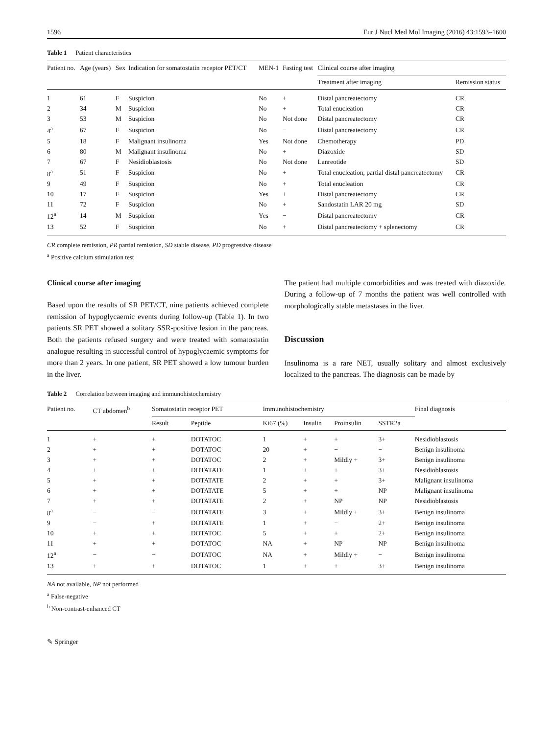1596 Eur J Nucl Med Mol Imaging (2016) 43:1593–1600
Table 1 Patient characteristics
| Patient no. | Age (years) | Sex | Indication for somatostatin receptor PET/CT | MEN-1 | Fasting test | Clinical course after imaging | |
| --- | --- | --- | --- | --- | --- | --- | --- |
| | | | | | | Treatment after imaging | Remission status |
| 1 | 61 | F | Suspicion | No | + | Distal pancreatectomy | CR |
| 2 | 34 | M | Suspicion | No | + | Total enucleation | CR |
| 3 | 53 | M | Suspicion | No | Not done | Distal pancreatectomy | CR |
| 4<sup>a</sup> | 67 | F | Suspicion | No | − | Distal pancreatectomy | CR |
| 5 | 18 | F | Malignant insulinoma | Yes | Not done | Chemotherapy | PD |
| 6 | 80 | M | Malignant insulinoma | No | + | Diazoxide | SD |
| 7 | 67 | F | Nesidioblastosis | No | Not done | Lanreotide | SD |
| 8<sup>a</sup> | 51 | F | Suspicion | No | + | Total enucleation, partial distal pancreatectomy | CR |
| 9 | 49 | F | Suspicion | No | + | Total enucleation | CR |
| 10 | 17 | F | Suspicion | Yes | + | Distal pancreatectomy | CR |
| 11 | 72 | F | Suspicion | No | + | Sandostatin LAR 20 mg | SD |
| 12<sup>a</sup> | 14 | M | Suspicion | Yes | − | Distal pancreatectomy | CR |
| 13 | 52 | F | Suspicion | No | + | Distal pancreatectomy + splenectomy | CR |
CR complete remission, PR partial remission, SD stable disease, PD progressive disease
<sup>a</sup> Positive calcium stimulation test
Clinical course after imaging
Based upon the results of SR PET/CT, nine patients achieved complete remission of hypoglycaemic events during follow-up (Table 1). In two patients SR PET showed a solitary SSR-positive lesion in the pancreas. Both the patients refused surgery and were treated with somatostatin analogue resulting in successful control of hypoglycaemic symptoms for more than 2 years. In one patient, SR PET showed a low tumour burden in the liver.
The patient had multiple comorbidities and was treated with diazoxide. During a follow-up of 7 months the patient was well controlled with morphologically stable metastases in the liver.
Discussion
Insulinoma is a rare NET, usually solitary and almost exclusively localized to the pancreas. The diagnosis can be made by
Table 2 Correlation between imaging and immunohistochemistry
| Patient no. | CT abdomen<sup>b</sup> | Somatostatin receptor PET | | Immunohistochemistry | | | | Final diagnosis |
| --- | --- | --- | --- | --- | --- | --- | --- | --- |
| | | Result | Peptide | Ki67 (%) | Insulin | Proinsulin | SSTR2a | |
| 1 | + | + | DOTATOC | 1 | + | + | 3+ | Nesidioblastosis |
| 2 | + | + | DOTATOC | 20 | + | − | − | Benign insulinoma |
| 3 | + | + | DOTATOC | 2 | + | Mildly + | 3+ | Benign insulinoma |
| 4 | + | + | DOTATATE | 1 | + | + | 3+ | Nesidioblastosis |
| 5 | + | + | DOTATATE | 2 | + | + | 3+ | Malignant insulinoma |
| 6 | + | + | DOTATATE | 5 | + | + | NP | Malignant insulinoma |
| 7 | + | + | DOTATATE | 2 | + | NP | NP | Nesidioblastosis |
| 8<sup>a</sup> | − | − | DOTATATE | 3 | + | Mildly + | 3+ | Benign insulinoma |
| 9 | − | + | DOTATATE | 1 | + | − | 2+ | Benign insulinoma |
| 10 | + | + | DOTATOC | 5 | + | + | 2+ | Benign insulinoma |
| 11 | + | + | DOTATOC | NA | + | NP | NP | Benign insulinoma |
| 12<sup>a</sup> | − | − | DOTATOC | NA | + | Mildly + | − | Benign insulinoma |
| 13 | + | + | DOTATOC | 1 | + | + | 3+ | Benign insulinoma |
NA not available, NP not performed
<sup>a</sup> False-negative
<sup>b</sup> Non-contrast-enhanced CT
✎ Springer